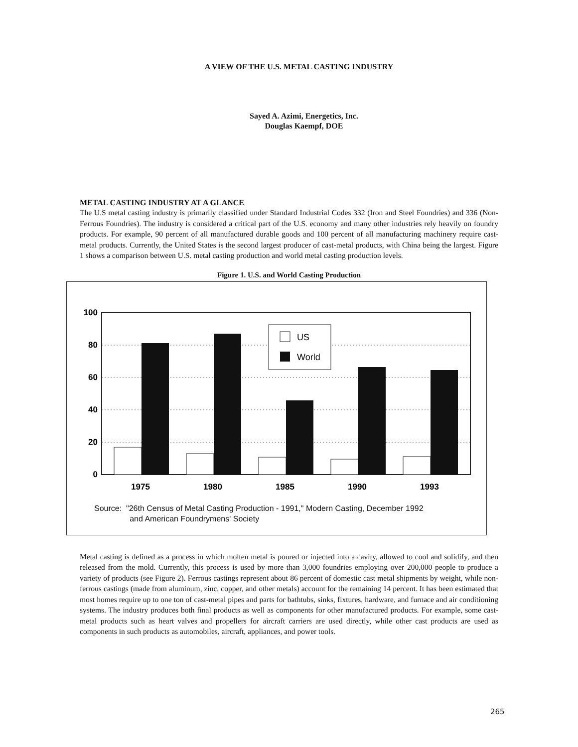A VIEW OF THE U.S. METAL CASTING INDUSTRY
Sayed A. Azimi, Energetics, Inc.
Douglas Kaempf, DOE
METAL CASTING INDUSTRY AT A GLANCE
The U.S metal casting industry is primarily classified under Standard Industrial Codes 332 (Iron and Steel Foundries) and 336 (Non-Ferrous Foundries). The industry is considered a critical part of the U.S. economy and many other industries rely heavily on foundry products. For example, 90 percent of all manufactured durable goods and 100 percent of all manufacturing machinery require cast-metal products. Currently, the United States is the second largest producer of cast-metal products, with China being the largest. Figure 1 shows a comparison between U.S. metal casting production and world metal casting production levels.
Figure 1. U.S. and World Casting Production
100
80
60
40
20
0
US
World
1975
1980
1985
1990
1993
Source: "26th Census of Metal Casting Production - 1991," Modern Casting, December 1992
and American Foundrymens' Society
Metal casting is defined as a process in which molten metal is poured or injected into a cavity, allowed to cool and solidify, and then released from the mold. Currently, this process is used by more than 3,000 foundries employing over 200,000 people to produce a variety of products (see Figure 2). Ferrous castings represent about 86 percent of domestic cast metal shipments by weight, while non-ferrous castings (made from aluminum, zinc, copper, and other metals) account for the remaining 14 percent. It has been estimated that most homes require up to one ton of cast-metal pipes and parts for bathtubs, sinks, fixtures, hardware, and furnace and air conditioning systems. The industry produces both final products as well as components for other manufactured products. For example, some cast-metal products such as heart valves and propellers for aircraft carriers are used directly, while other cast products are used as components in such products as automobiles, aircraft, appliances, and power tools.
265